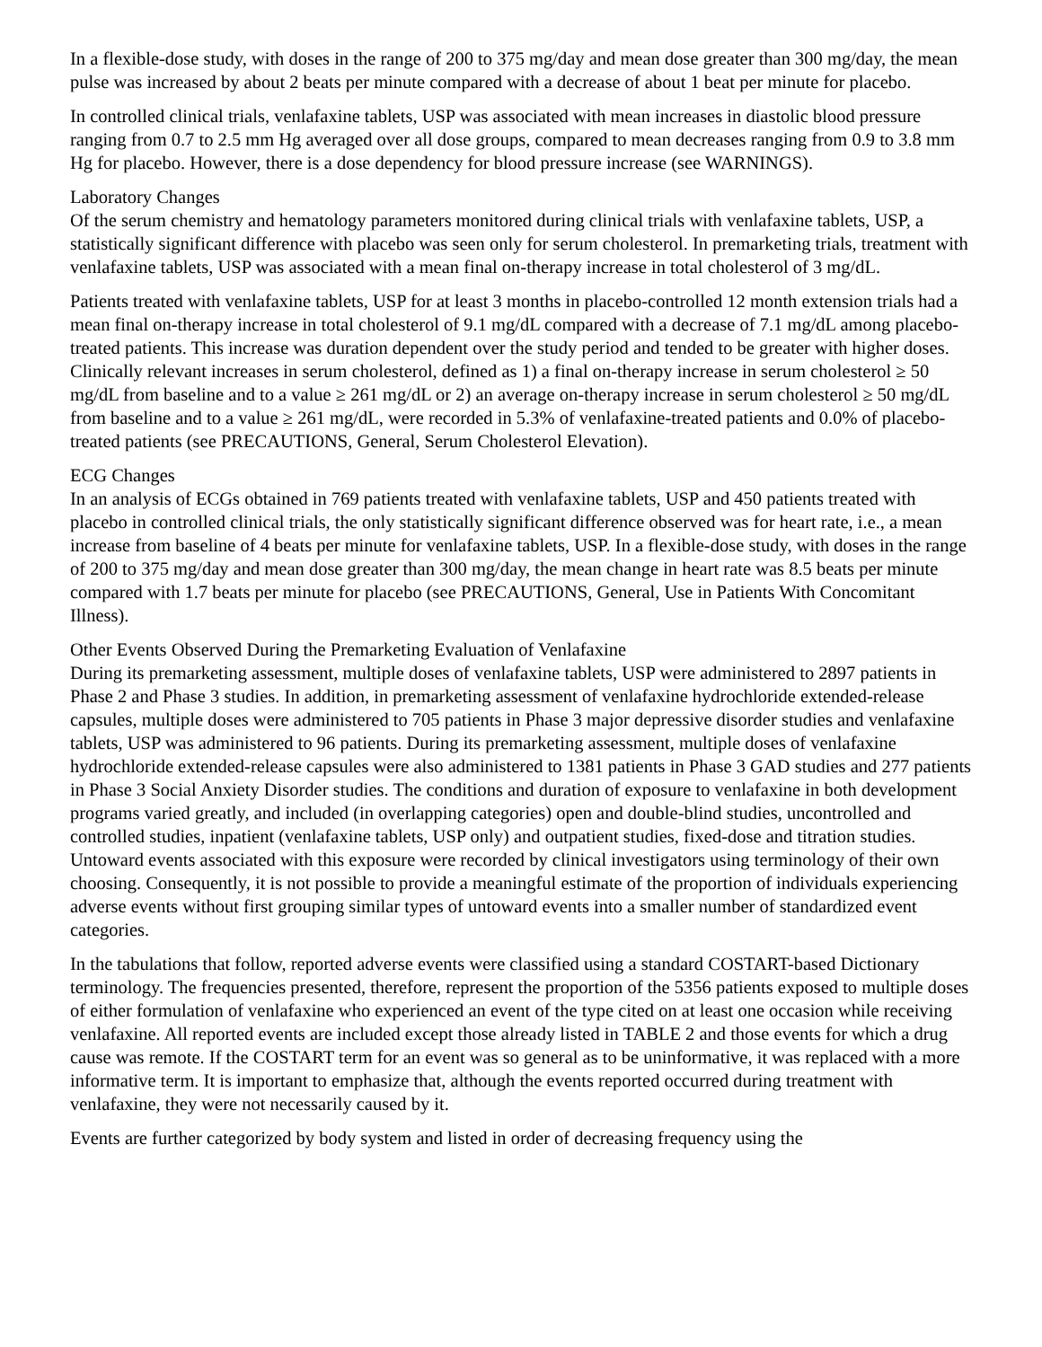In a flexible-dose study, with doses in the range of 200 to 375 mg/day and mean dose greater than 300 mg/day, the mean pulse was increased by about 2 beats per minute compared with a decrease of about 1 beat per minute for placebo.
In controlled clinical trials, venlafaxine tablets, USP was associated with mean increases in diastolic blood pressure ranging from 0.7 to 2.5 mm Hg averaged over all dose groups, compared to mean decreases ranging from 0.9 to 3.8 mm Hg for placebo. However, there is a dose dependency for blood pressure increase (see WARNINGS).
Laboratory Changes
Of the serum chemistry and hematology parameters monitored during clinical trials with venlafaxine tablets, USP, a statistically significant difference with placebo was seen only for serum cholesterol. In premarketing trials, treatment with venlafaxine tablets, USP was associated with a mean final on-therapy increase in total cholesterol of 3 mg/dL.
Patients treated with venlafaxine tablets, USP for at least 3 months in placebo-controlled 12 month extension trials had a mean final on-therapy increase in total cholesterol of 9.1 mg/dL compared with a decrease of 7.1 mg/dL among placebo-treated patients. This increase was duration dependent over the study period and tended to be greater with higher doses. Clinically relevant increases in serum cholesterol, defined as 1) a final on-therapy increase in serum cholesterol ≥ 50 mg/dL from baseline and to a value ≥ 261 mg/dL or 2) an average on-therapy increase in serum cholesterol ≥ 50 mg/dL from baseline and to a value ≥ 261 mg/dL, were recorded in 5.3% of venlafaxine-treated patients and 0.0% of placebo-treated patients (see PRECAUTIONS, General, Serum Cholesterol Elevation).
ECG Changes
In an analysis of ECGs obtained in 769 patients treated with venlafaxine tablets, USP and 450 patients treated with placebo in controlled clinical trials, the only statistically significant difference observed was for heart rate, i.e., a mean increase from baseline of 4 beats per minute for venlafaxine tablets, USP. In a flexible-dose study, with doses in the range of 200 to 375 mg/day and mean dose greater than 300 mg/day, the mean change in heart rate was 8.5 beats per minute compared with 1.7 beats per minute for placebo (see PRECAUTIONS, General, Use in Patients With Concomitant Illness).
Other Events Observed During the Premarketing Evaluation of Venlafaxine
During its premarketing assessment, multiple doses of venlafaxine tablets, USP were administered to 2897 patients in Phase 2 and Phase 3 studies. In addition, in premarketing assessment of venlafaxine hydrochloride extended-release capsules, multiple doses were administered to 705 patients in Phase 3 major depressive disorder studies and venlafaxine tablets, USP was administered to 96 patients. During its premarketing assessment, multiple doses of venlafaxine hydrochloride extended-release capsules were also administered to 1381 patients in Phase 3 GAD studies and 277 patients in Phase 3 Social Anxiety Disorder studies. The conditions and duration of exposure to venlafaxine in both development programs varied greatly, and included (in overlapping categories) open and double-blind studies, uncontrolled and controlled studies, inpatient (venlafaxine tablets, USP only) and outpatient studies, fixed-dose and titration studies. Untoward events associated with this exposure were recorded by clinical investigators using terminology of their own choosing. Consequently, it is not possible to provide a meaningful estimate of the proportion of individuals experiencing adverse events without first grouping similar types of untoward events into a smaller number of standardized event categories.
In the tabulations that follow, reported adverse events were classified using a standard COSTART-based Dictionary terminology. The frequencies presented, therefore, represent the proportion of the 5356 patients exposed to multiple doses of either formulation of venlafaxine who experienced an event of the type cited on at least one occasion while receiving venlafaxine. All reported events are included except those already listed in TABLE 2 and those events for which a drug cause was remote. If the COSTART term for an event was so general as to be uninformative, it was replaced with a more informative term. It is important to emphasize that, although the events reported occurred during treatment with venlafaxine, they were not necessarily caused by it.
Events are further categorized by body system and listed in order of decreasing frequency using the